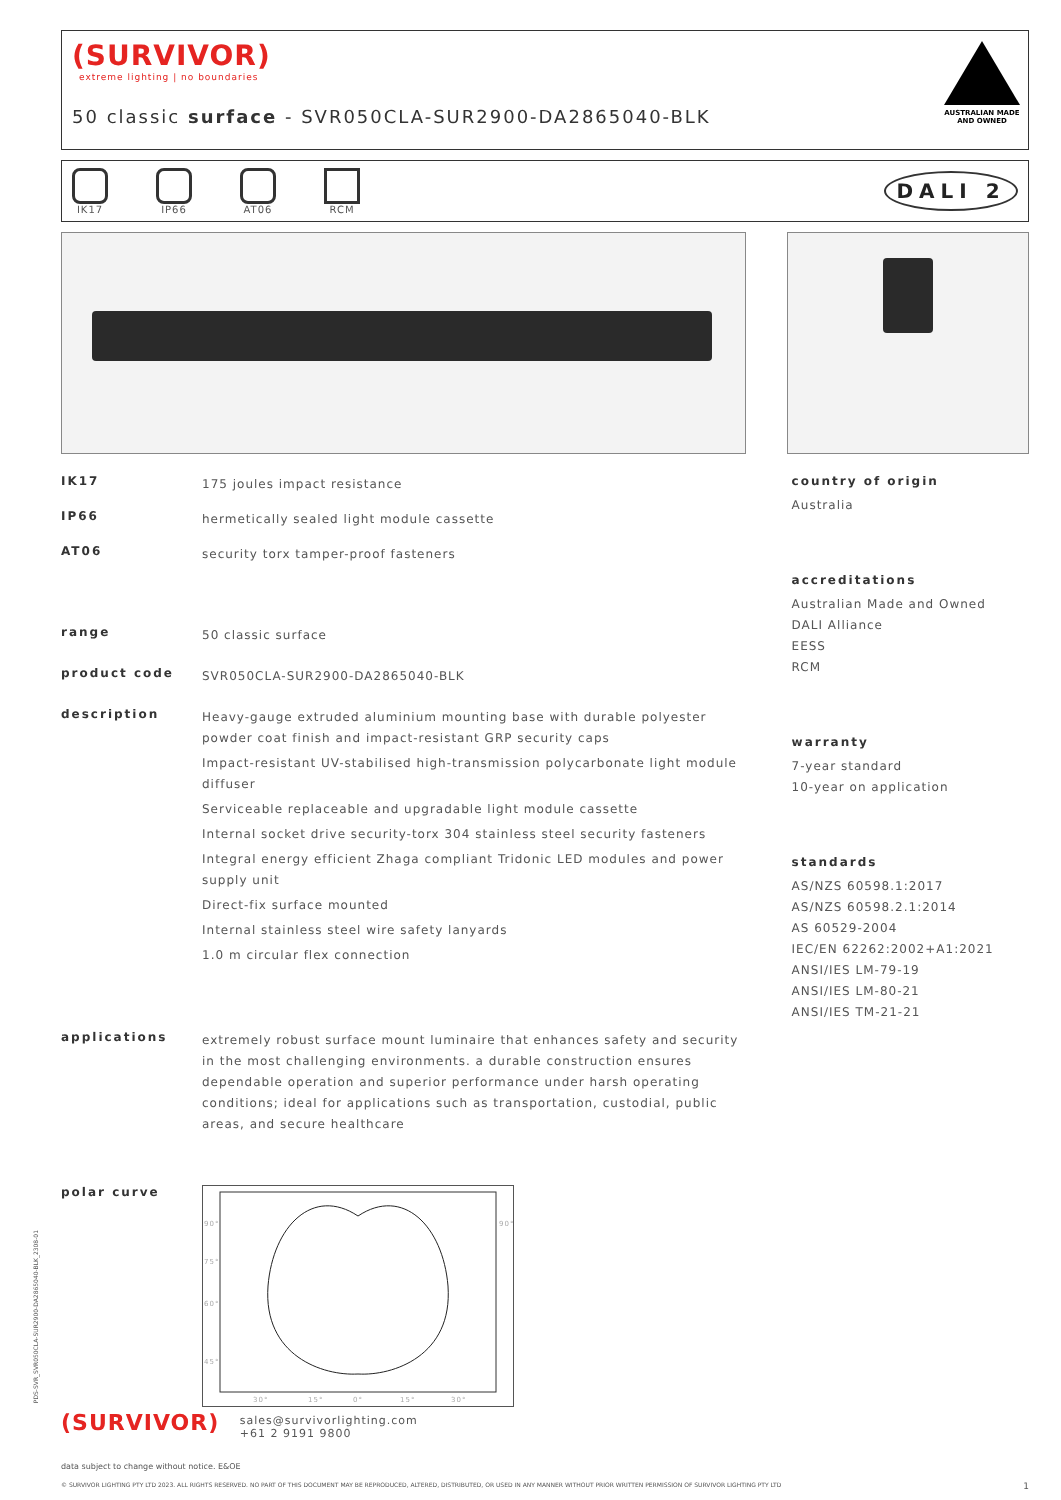(SURVIVOR)
extreme lighting | no boundaries
50 classic surface - SVR050CLA-SUR2900-DA2865040-BLK
AUSTRALIAN MADE
AND OWNED
IK17 IP66 AT06 RCM
DALI 2
IK17
175 joules impact resistance
IP66
hermetically sealed light module cassette
AT06
security torx tamper-proof fasteners
range
50 classic surface
product code
SVR050CLA-SUR2900-DA2865040-BLK
description
Heavy-gauge extruded aluminium mounting base with durable polyester powder coat finish and impact-resistant GRP security caps
Impact-resistant UV-stabilised high-transmission polycarbonate light module diffuser
Serviceable replaceable and upgradable light module cassette
Internal socket drive security-torx 304 stainless steel security fasteners
Integral energy efficient Zhaga compliant Tridonic LED modules and power supply unit
Direct-fix surface mounted
Internal stainless steel wire safety lanyards
1.0 m circular flex connection
applications
extremely robust surface mount luminaire that enhances safety and security in the most challenging environments. a durable construction ensures dependable operation and superior performance under harsh operating conditions; ideal for applications such as transportation, custodial, public areas, and secure healthcare
polar curve
90°
90°
75°
60°
45°
30°
15°
0°
15°
30°
country of origin
Australia
accreditations
Australian Made and Owned
DALI Alliance
EESS
RCM
warranty
7-year standard
10-year on application
standards
AS/NZS 60598.1:2017
AS/NZS 60598.2.1:2014
AS 60529-2004
IEC/EN 62262:2002+A1:2021
ANSI/IES LM-79-19
ANSI/IES LM-80-21
ANSI/IES TM-21-21
(SURVIVOR) sales@survivorlighting.com
+61 2 9191 9800
data subject to change without notice. E&OE
© SURVIVOR LIGHTING PTY LTD 2023. ALL RIGHTS RESERVED. NO PART OF THIS DOCUMENT MAY BE REPRODUCED, ALTERED, DISTRIBUTED, OR USED IN ANY MANNER WITHOUT PRIOR WRITTEN PERMISSION OF SURVIVOR LIGHTING PTY LTD 1
PDS-SVR_SVR050CLA-SUR2900-DA2865040-BLK_2308-01